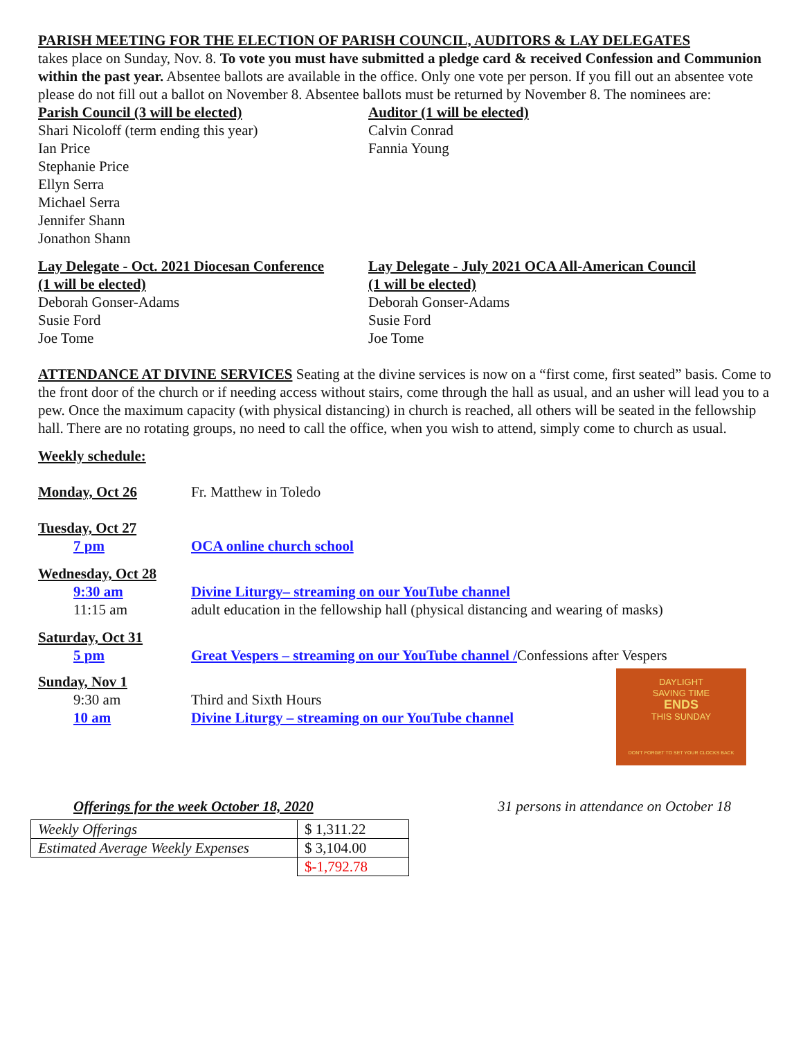PARISH MEETING FOR THE ELECTION OF PARISH COUNCIL, AUDITORS & LAY DELEGATES
takes place on Sunday, Nov. 8. To vote you must have submitted a pledge card & received Confession and Communion within the past year. Absentee ballots are available in the office. Only one vote per person. If you fill out an absentee vote please do not fill out a ballot on November 8. Absentee ballots must be returned by November 8. The nominees are:
Parish Council (3 will be elected)
Shari Nicoloff (term ending this year)
Ian Price
Stephanie Price
Ellyn Serra
Michael Serra
Jennifer Shann
Jonathon Shann
Auditor (1 will be elected)
Calvin Conrad
Fannia Young
Lay Delegate - Oct. 2021 Diocesan Conference
(1 will be elected)
Deborah Gonser-Adams
Susie Ford
Joe Tome
Lay Delegate - July 2021 OCA All-American Council
(1 will be elected)
Deborah Gonser-Adams
Susie Ford
Joe Tome
ATTENDANCE AT DIVINE SERVICES Seating at the divine services is now on a “first come, first seated” basis. Come to the front door of the church or if needing access without stairs, come through the hall as usual, and an usher will lead you to a pew. Once the maximum capacity (with physical distancing) in church is reached, all others will be seated in the fellowship hall. There are no rotating groups, no need to call the office, when you wish to attend, simply come to church as usual.
Weekly schedule:
Monday, Oct 26 Fr. Matthew in Toledo
Tuesday, Oct 27
7 pm OCA online church school
Wednesday, Oct 28
9:30 am Divine Liturgy– streaming on our YouTube channel
11:15 am adult education in the fellowship hall (physical distancing and wearing of masks)
Saturday, Oct 31
5 pm Great Vespers – streaming on our YouTube channel /Confessions after Vespers
Sunday, Nov 1
9:30 am Third and Sixth Hours
10 am Divine Liturgy – streaming on our YouTube channel
DAYLIGHT
SAVING TIME
ENDS
THIS SUNDAY
DON'T FORGET TO SET YOUR CLOCKS BACK
Offerings for the week October 18, 2020 31 persons in attendance on October 18
| Weekly Offerings | $ 1,311.22 |
| Estimated Average Weekly Expenses | $ 3,104.00 |
| | $-1,792.78 |